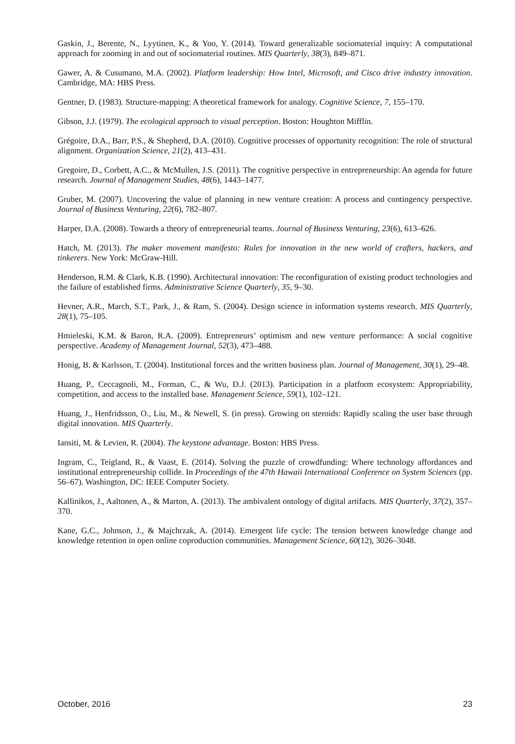Gaskin, J., Berente, N., Lyytinen, K., & Yoo, Y. (2014). Toward generalizable sociomaterial inquiry: A computational approach for zooming in and out of sociomaterial routines. MIS Quarterly, 38(3), 849–871.
Gawer, A. & Cusumano, M.A. (2002). Platform leadership: How Intel, Microsoft, and Cisco drive industry innovation. Cambridge, MA: HBS Press.
Gentner, D. (1983). Structure-mapping: A theoretical framework for analogy. Cognitive Science, 7, 155–170.
Gibson, J.J. (1979). The ecological approach to visual perception. Boston: Houghton Mifflin.
Grégoire, D.A., Barr, P.S., & Shepherd, D.A. (2010). Cognitive processes of opportunity recognition: The role of structural alignment. Organization Science, 21(2), 413–431.
Gregoire, D., Corbett, A.C., & McMullen, J.S. (2011). The cognitive perspective in entrepreneurship: An agenda for future research. Journal of Management Studies, 48(6), 1443–1477.
Gruber, M. (2007). Uncovering the value of planning in new venture creation: A process and contingency perspective. Journal of Business Venturing, 22(6), 782–807.
Harper, D.A. (2008). Towards a theory of entrepreneurial teams. Journal of Business Venturing, 23(6), 613–626.
Hatch, M. (2013). The maker movement manifesto: Rules for innovation in the new world of crafters, hackers, and tinkerers. New York: McGraw-Hill.
Henderson, R.M. & Clark, K.B. (1990). Architectural innovation: The reconfiguration of existing product technologies and the failure of established firms. Administrative Science Quarterly, 35, 9–30.
Hevner, A.R., March, S.T., Park, J., & Ram, S. (2004). Design science in information systems research. MIS Quarterly, 28(1), 75–105.
Hmieleski, K.M. & Baron, R.A. (2009). Entrepreneurs’ optimism and new venture performance: A social cognitive perspective. Academy of Management Journal, 52(3), 473–488.
Honig, B. & Karlsson, T. (2004). Institutional forces and the written business plan. Journal of Management, 30(1), 29–48.
Huang, P., Ceccagnoli, M., Forman, C., & Wu, D.J. (2013). Participation in a platform ecosystem: Appropriability, competition, and access to the installed base. Management Science, 59(1), 102–121.
Huang, J., Henfridsson, O., Liu, M., & Newell, S. (in press). Growing on steroids: Rapidly scaling the user base through digital innovation. MIS Quarterly.
Iansiti, M. & Levien, R. (2004). The keystone advantage. Boston: HBS Press.
Ingram, C., Teigland, R., & Vaast, E. (2014). Solving the puzzle of crowdfunding: Where technology affordances and institutional entrepreneurship collide. In Proceedings of the 47th Hawaii International Conference on System Sciences (pp. 56–67). Washington, DC: IEEE Computer Society.
Kallinikos, J., Aaltonen, A., & Marton, A. (2013). The ambivalent ontology of digital artifacts. MIS Quarterly, 37(2), 357–370.
Kane, G.C., Johnson, J., & Majchrzak, A. (2014). Emergent life cycle: The tension between knowledge change and knowledge retention in open online coproduction communities. Management Science, 60(12), 3026–3048.
October, 2016 23